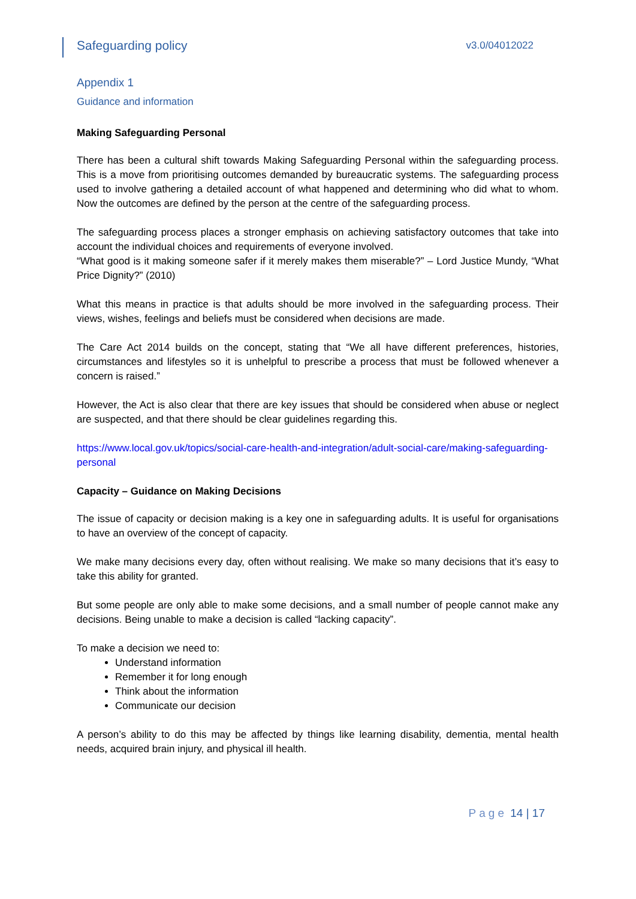Safeguarding policy v3.0/04012022
Appendix 1
Guidance and information
Making Safeguarding Personal
There has been a cultural shift towards Making Safeguarding Personal within the safeguarding process. This is a move from prioritising outcomes demanded by bureaucratic systems. The safeguarding process used to involve gathering a detailed account of what happened and determining who did what to whom. Now the outcomes are defined by the person at the centre of the safeguarding process.
The safeguarding process places a stronger emphasis on achieving satisfactory outcomes that take into account the individual choices and requirements of everyone involved.
“What good is it making someone safer if it merely makes them miserable?” – Lord Justice Mundy, “What Price Dignity?” (2010)
What this means in practice is that adults should be more involved in the safeguarding process. Their views, wishes, feelings and beliefs must be considered when decisions are made.
The Care Act 2014 builds on the concept, stating that “We all have different preferences, histories, circumstances and lifestyles so it is unhelpful to prescribe a process that must be followed whenever a concern is raised.”
However, the Act is also clear that there are key issues that should be considered when abuse or neglect are suspected, and that there should be clear guidelines regarding this.
https://www.local.gov.uk/topics/social-care-health-and-integration/adult-social-care/making-safeguarding-personal
Capacity – Guidance on Making Decisions
The issue of capacity or decision making is a key one in safeguarding adults. It is useful for organisations to have an overview of the concept of capacity.
We make many decisions every day, often without realising. We make so many decisions that it’s easy to take this ability for granted.
But some people are only able to make some decisions, and a small number of people cannot make any decisions. Being unable to make a decision is called “lacking capacity”.
To make a decision we need to:
Understand information
Remember it for long enough
Think about the information
Communicate our decision
A person’s ability to do this may be affected by things like learning disability, dementia, mental health needs, acquired brain injury, and physical ill health.
Page 14 | 17